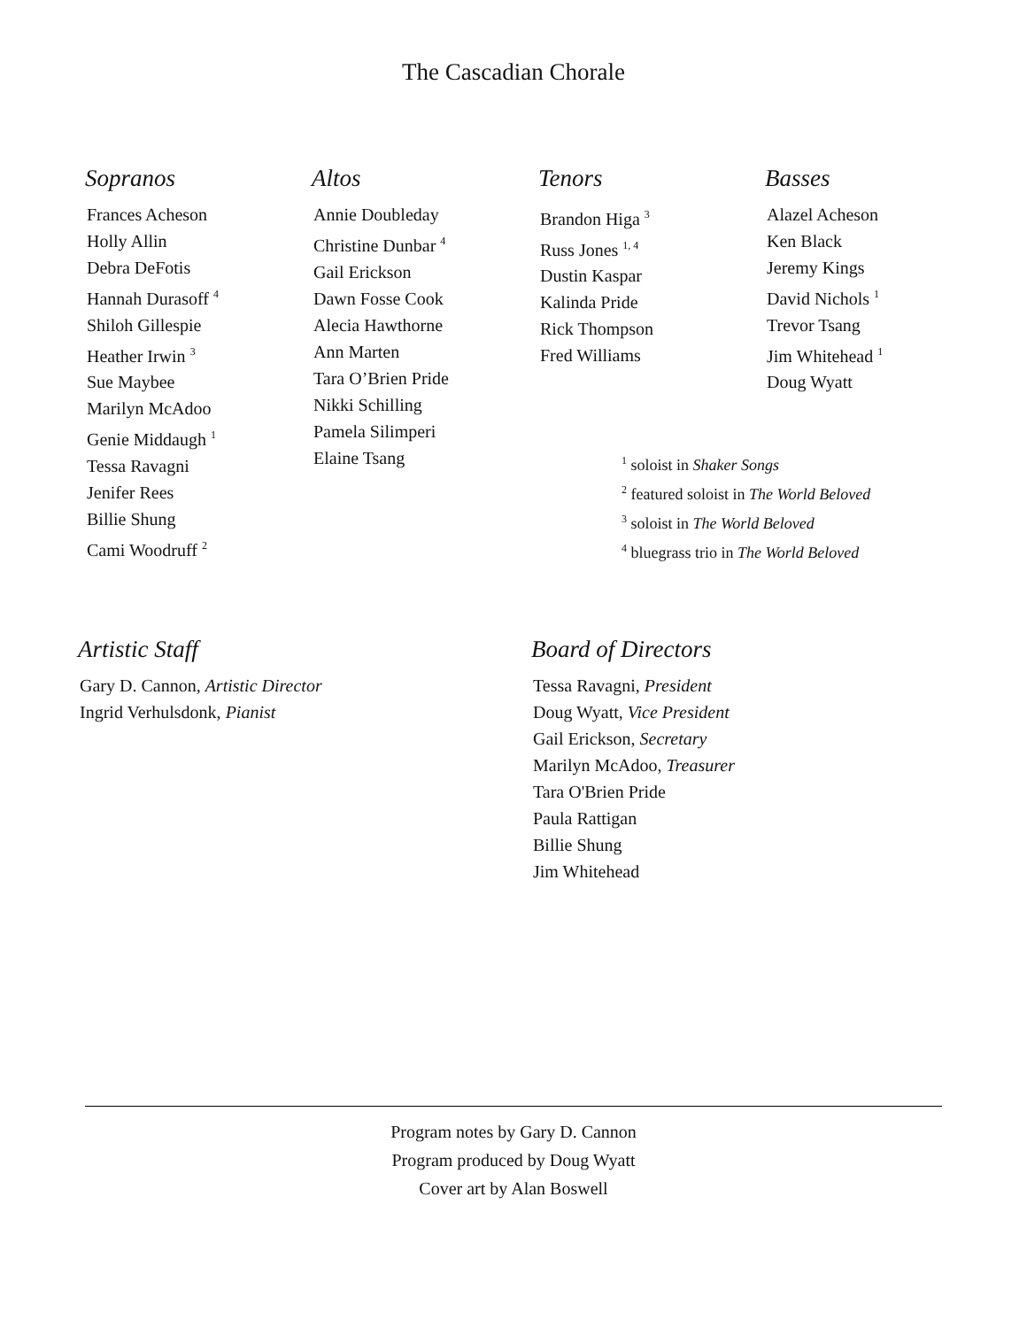The Cascadian Chorale
Sopranos
Frances Acheson
Holly Allin
Debra DeFotis
Hannah Durasoff <sup>4</sup>
Shiloh Gillespie
Heather Irwin <sup>3</sup>
Sue Maybee
Marilyn McAdoo
Genie Middaugh <sup>1</sup>
Tessa Ravagni
Jenifer Rees
Billie Shung
Cami Woodruff <sup>2</sup>
Altos
Annie Doubleday
Christine Dunbar <sup>4</sup>
Gail Erickson
Dawn Fosse Cook
Alecia Hawthorne
Ann Marten
Tara O’Brien Pride
Nikki Schilling
Pamela Silimperi
Elaine Tsang
Tenors
Brandon Higa <sup>3</sup>
Russ Jones <sup>1, 4</sup>
Dustin Kaspar
Kalinda Pride
Rick Thompson
Fred Williams
Basses
Alazel Acheson
Ken Black
Jeremy Kings
David Nichols <sup>1</sup>
Trevor Tsang
Jim Whitehead <sup>1</sup>
Doug Wyatt
<sup>1</sup> soloist in Shaker Songs
<sup>2</sup> featured soloist in The World Beloved
<sup>3</sup> soloist in The World Beloved
<sup>4</sup> bluegrass trio in The World Beloved
Artistic Staff
Gary D. Cannon, Artistic Director
Ingrid Verhulsdonk, Pianist
Board of Directors
Tessa Ravagni, President
Doug Wyatt, Vice President
Gail Erickson, Secretary
Marilyn McAdoo, Treasurer
Tara O'Brien Pride
Paula Rattigan
Billie Shung
Jim Whitehead
Program notes by Gary D. Cannon
Program produced by Doug Wyatt
Cover art by Alan Boswell